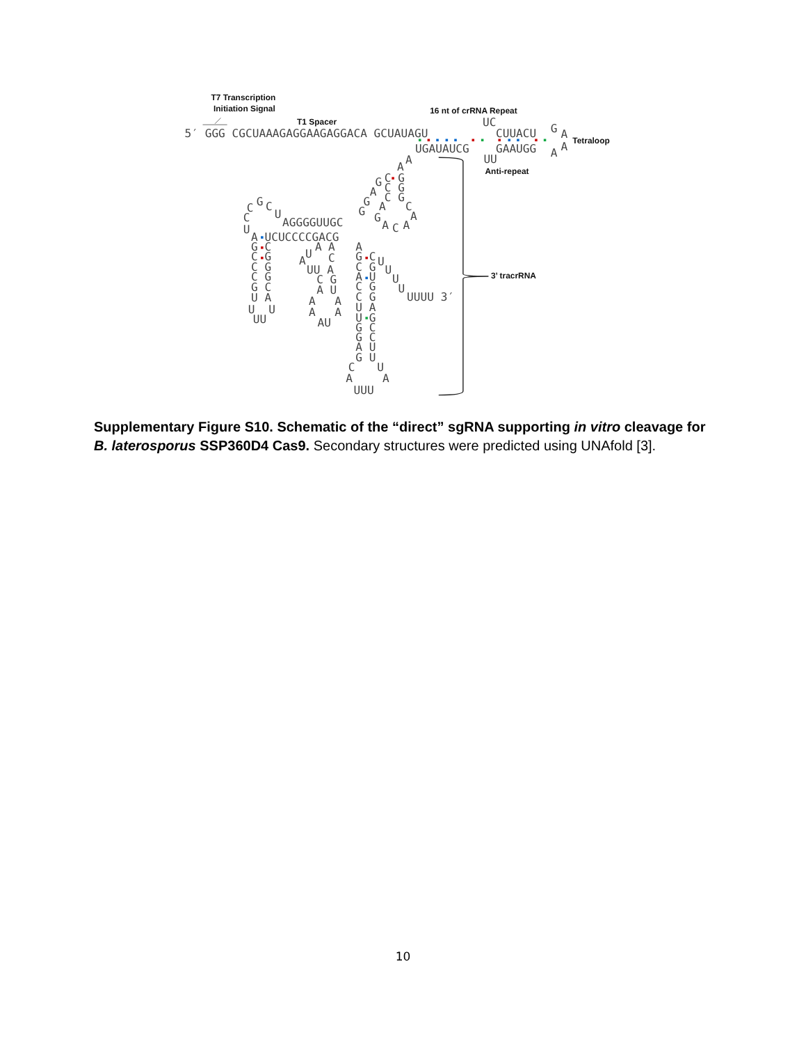T7 Transcription
Initiation Signal
T1 Spacer
16 nt of crRNA Repeat
Tetraloop
Anti-repeat
3’ tracrRNA
5′ GGG CGCUAAAGAGGAAGAGGACA GCUAUAGU
UC
CUUACU
G
A
UGAUAUCG
GAAUGG
A
A
UU
A
A
G
C G
A
C G
G
C G
A
C
G
A
G
A
C
A
C
G
C
U
C
U
AGGGGUUGC
A UCUCCCCGACG
G C
C G
C G
C G
G C
U A
U
U
UU
A
A
U
C
A
UU A
C G
A U
A
A
A
A
AU
A
G C
U
C G
U
A U
U
C G
U
C G
UUUU 3′
U A
U G
G C
G C
A U
G U
C
U
A
A
UUU
Supplementary Figure S10. Schematic of the “direct” sgRNA supporting in vitro cleavage for B. laterosporus SSP360D4 Cas9. Secondary structures were predicted using UNAfold [3].
10